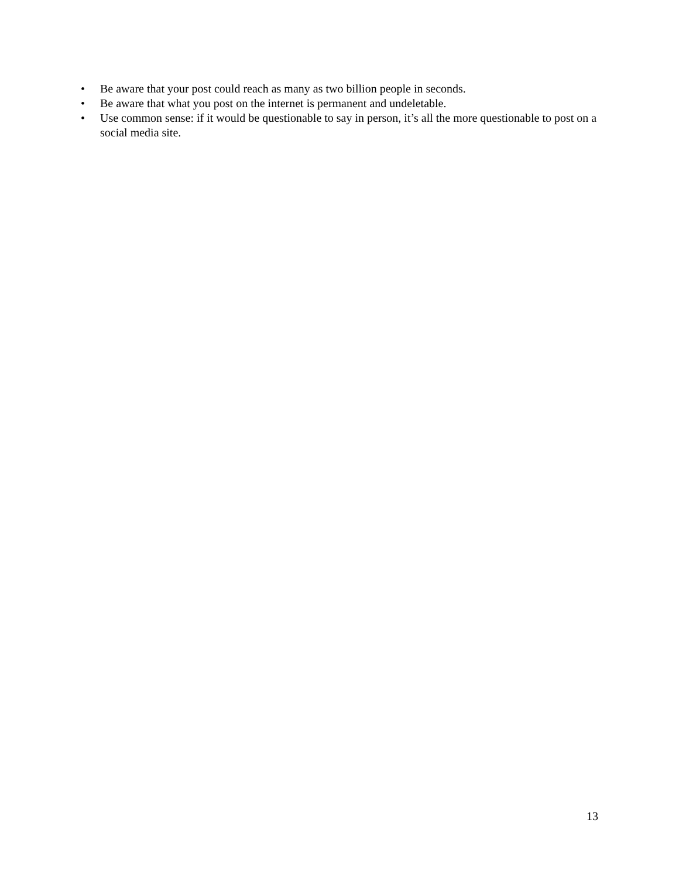• Be aware that your post could reach as many as two billion people in seconds.
• Be aware that what you post on the internet is permanent and undeletable.
• Use common sense: if it would be questionable to say in person, it’s all the more questionable to post on a social media site.
13